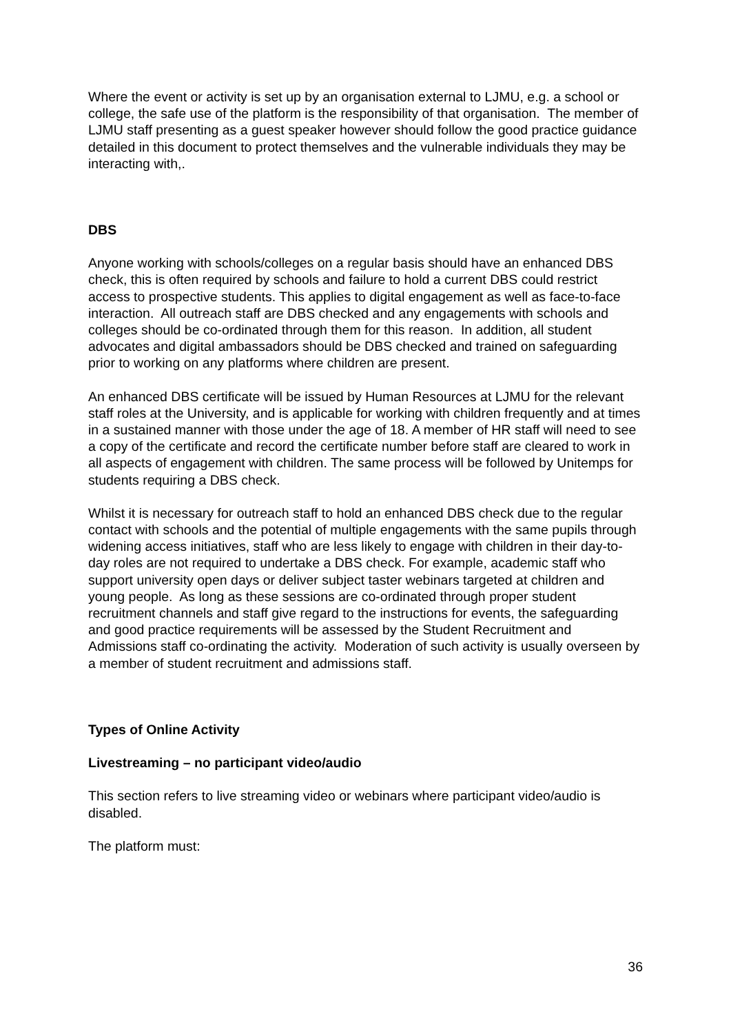Where the event or activity is set up by an organisation external to LJMU, e.g. a school or college, the safe use of the platform is the responsibility of that organisation. The member of LJMU staff presenting as a guest speaker however should follow the good practice guidance detailed in this document to protect themselves and the vulnerable individuals they may be interacting with,.
DBS
Anyone working with schools/colleges on a regular basis should have an enhanced DBS check, this is often required by schools and failure to hold a current DBS could restrict access to prospective students. This applies to digital engagement as well as face-to-face interaction. All outreach staff are DBS checked and any engagements with schools and colleges should be co-ordinated through them for this reason. In addition, all student advocates and digital ambassadors should be DBS checked and trained on safeguarding prior to working on any platforms where children are present.
An enhanced DBS certificate will be issued by Human Resources at LJMU for the relevant staff roles at the University, and is applicable for working with children frequently and at times in a sustained manner with those under the age of 18. A member of HR staff will need to see a copy of the certificate and record the certificate number before staff are cleared to work in all aspects of engagement with children. The same process will be followed by Unitemps for students requiring a DBS check.
Whilst it is necessary for outreach staff to hold an enhanced DBS check due to the regular contact with schools and the potential of multiple engagements with the same pupils through widening access initiatives, staff who are less likely to engage with children in their day-to-day roles are not required to undertake a DBS check. For example, academic staff who support university open days or deliver subject taster webinars targeted at children and young people. As long as these sessions are co-ordinated through proper student recruitment channels and staff give regard to the instructions for events, the safeguarding and good practice requirements will be assessed by the Student Recruitment and Admissions staff co-ordinating the activity. Moderation of such activity is usually overseen by a member of student recruitment and admissions staff.
Types of Online Activity
Livestreaming – no participant video/audio
This section refers to live streaming video or webinars where participant video/audio is disabled.
The platform must:
36